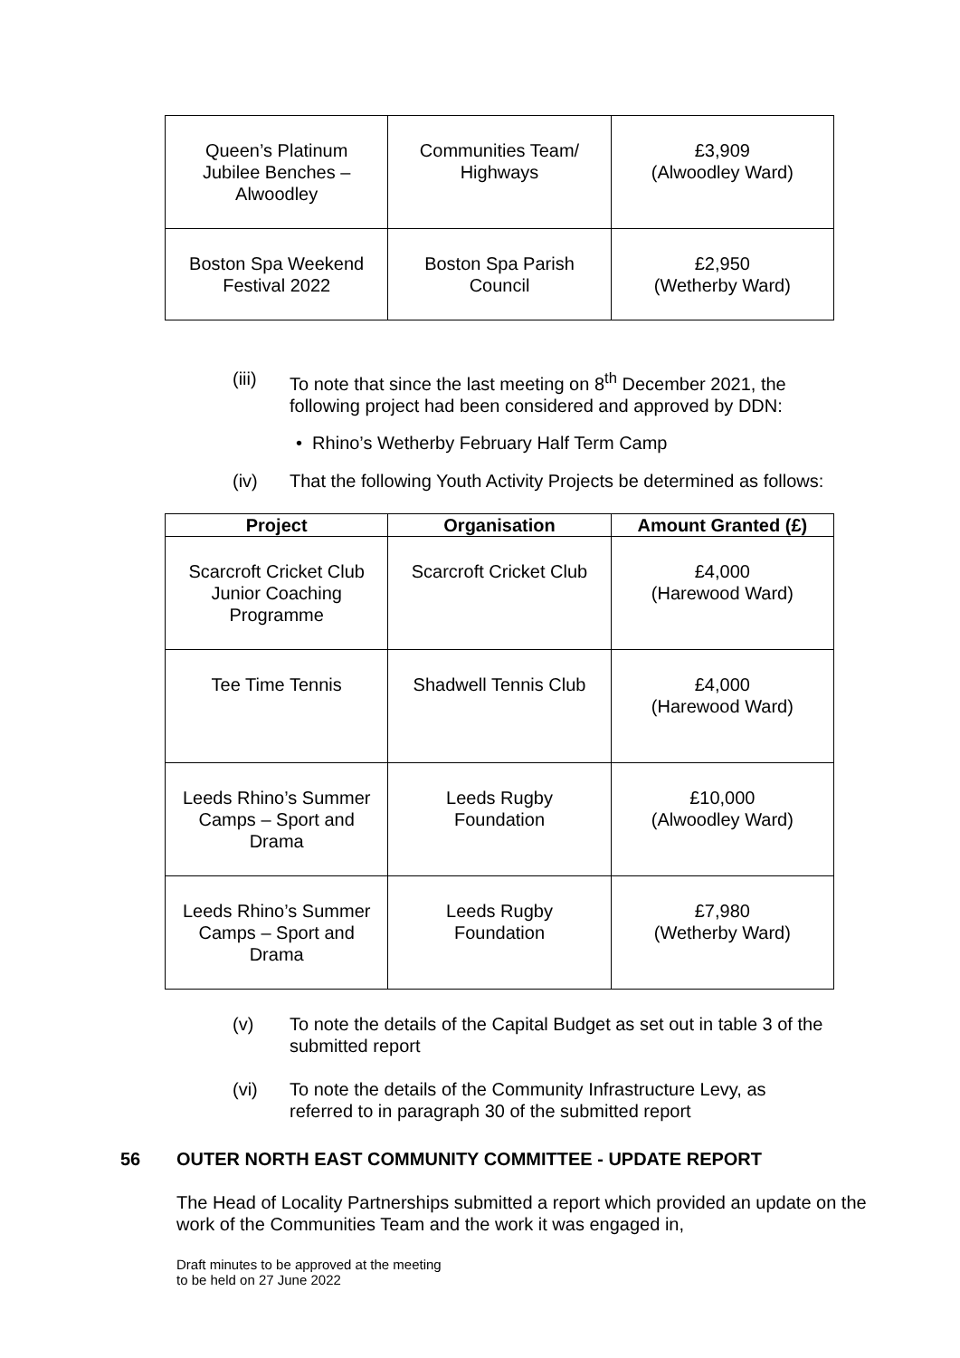| Queen’s Platinum Jubilee Benches – Alwoodley | Communities Team/ Highways | £3,909 (Alwoodley Ward) |
| Boston Spa Weekend Festival 2022 | Boston Spa Parish Council | £2,950 (Wetherby Ward) |
(iii) To note that since the last meeting on 8<sup>th</sup> December 2021, the following project had been considered and approved by DDN:
• Rhino’s Wetherby February Half Term Camp
(iv) That the following Youth Activity Projects be determined as follows:
| Project | Organisation | Amount Granted (£) |
| --- | --- | --- |
| Scarcroft Cricket Club Junior Coaching Programme | Scarcroft Cricket Club | £4,000 (Harewood Ward) |
| Tee Time Tennis | Shadwell Tennis Club | £4,000 (Harewood Ward) |
| Leeds Rhino’s Summer Camps – Sport and Drama | Leeds Rugby Foundation | £10,000 (Alwoodley Ward) |
| Leeds Rhino’s Summer Camps – Sport and Drama | Leeds Rugby Foundation | £7,980 (Wetherby Ward) |
(v) To note the details of the Capital Budget as set out in table 3 of the submitted report
(vi) To note the details of the Community Infrastructure Levy, as referred to in paragraph 30 of the submitted report
56 OUTER NORTH EAST COMMUNITY COMMITTEE - UPDATE REPORT
The Head of Locality Partnerships submitted a report which provided an update on the work of the Communities Team and the work it was engaged in,
Draft minutes to be approved at the meeting
to be held on 27 June 2022